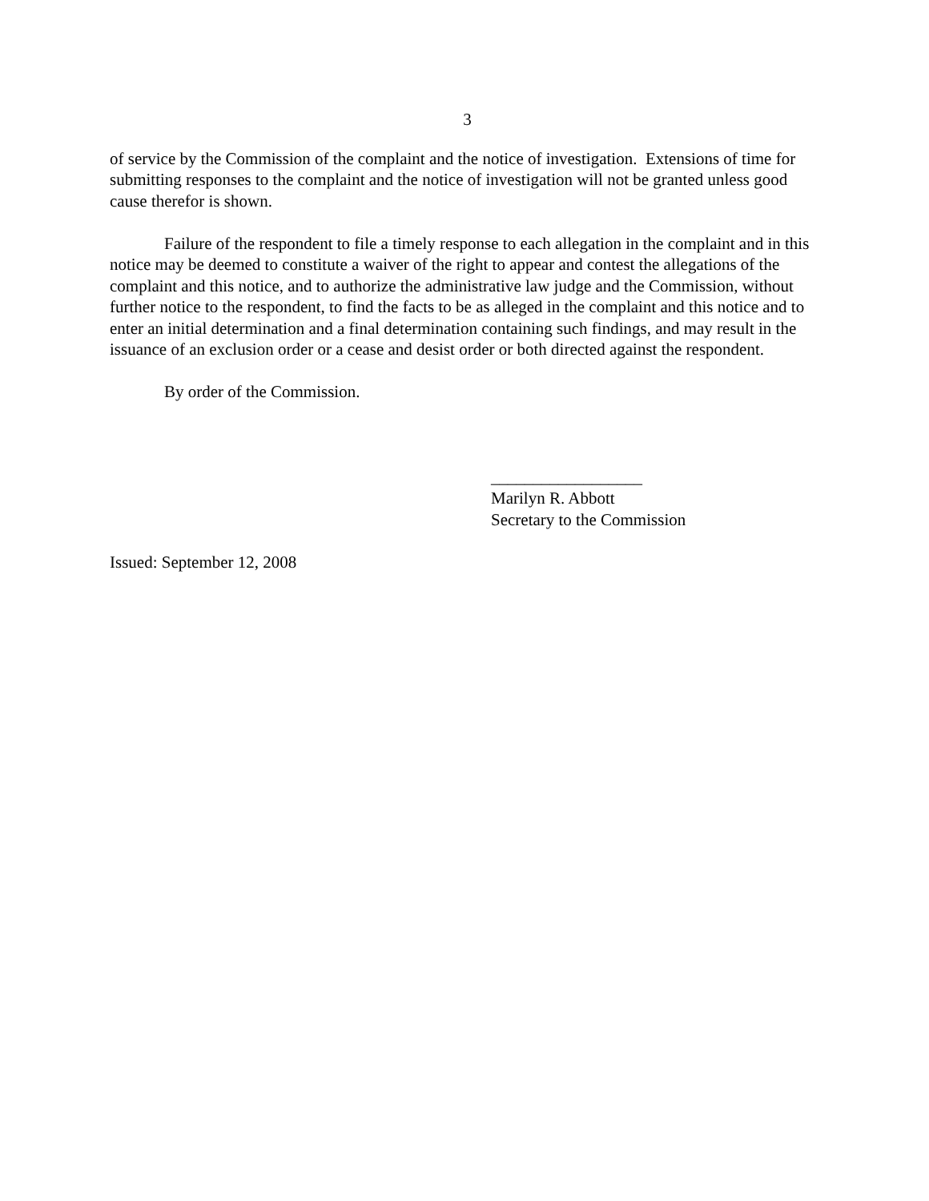3
of service by the Commission of the complaint and the notice of investigation. Extensions of time for submitting responses to the complaint and the notice of investigation will not be granted unless good cause therefor is shown.
Failure of the respondent to file a timely response to each allegation in the complaint and in this notice may be deemed to constitute a waiver of the right to appear and contest the allegations of the complaint and this notice, and to authorize the administrative law judge and the Commission, without further notice to the respondent, to find the facts to be as alleged in the complaint and this notice and to enter an initial determination and a final determination containing such findings, and may result in the issuance of an exclusion order or a cease and desist order or both directed against the respondent.
By order of the Commission.
__________________
Marilyn R. Abbott
Secretary to the Commission
Issued: September 12, 2008